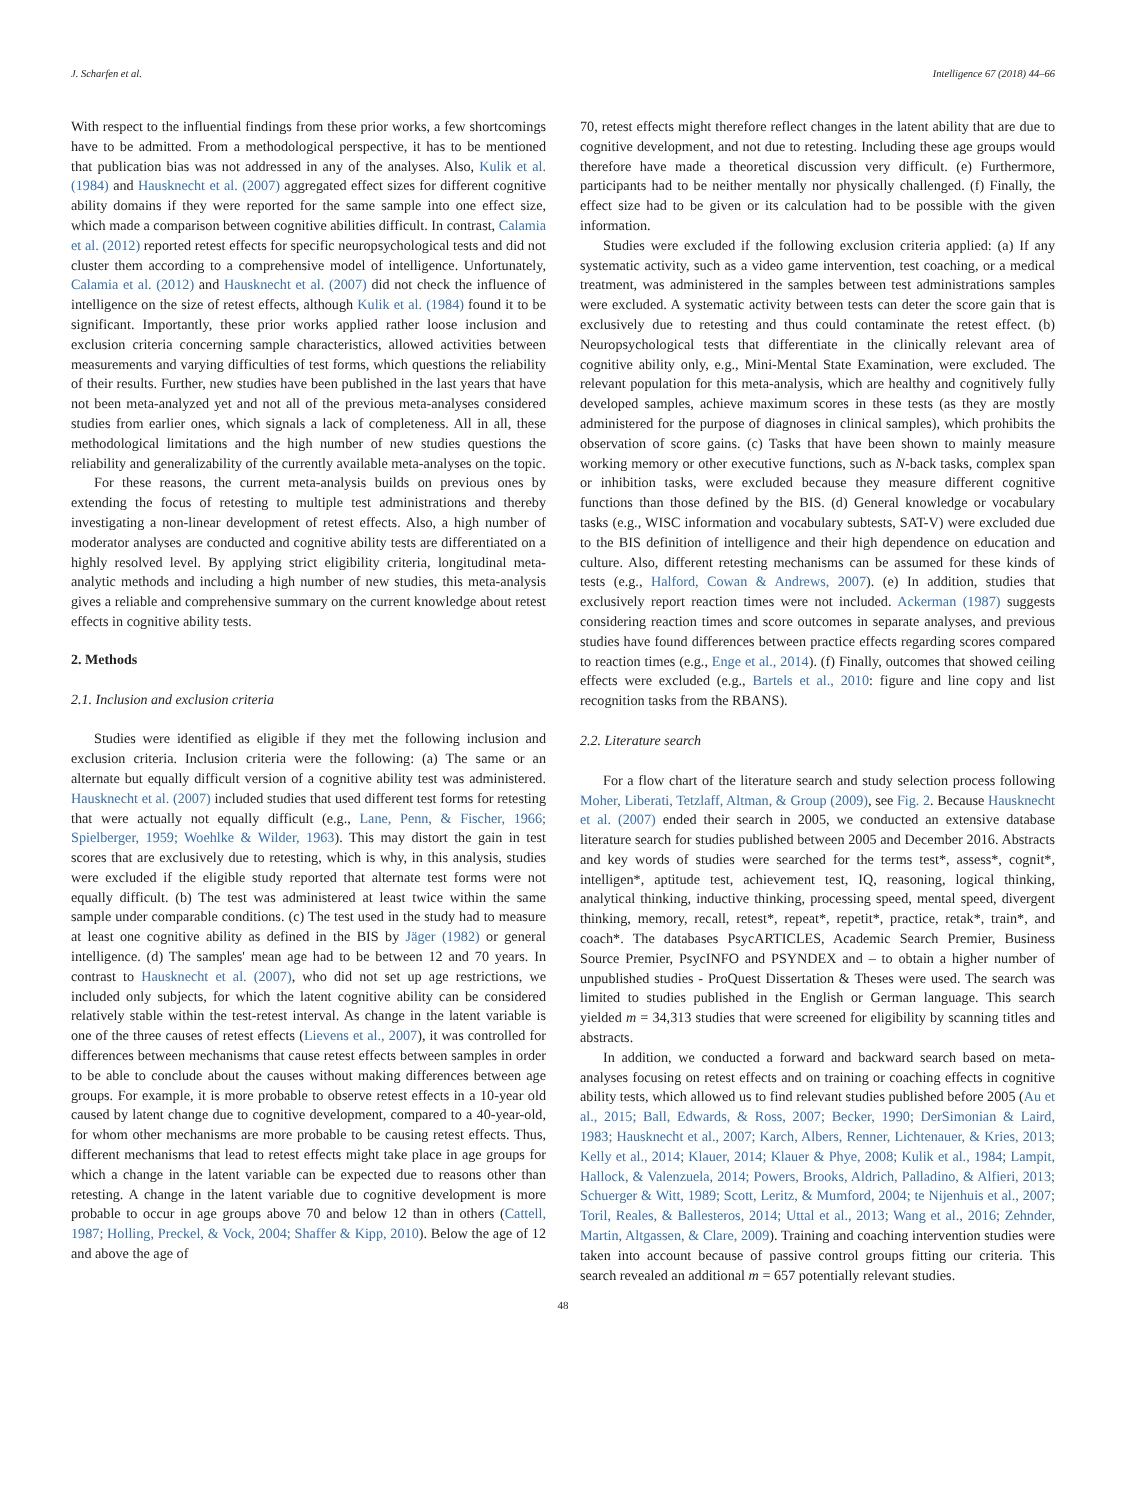J. Scharfen et al. Intelligence 67 (2018) 44–66
With respect to the influential findings from these prior works, a few shortcomings have to be admitted. From a methodological perspective, it has to be mentioned that publication bias was not addressed in any of the analyses. Also, Kulik et al. (1984) and Hausknecht et al. (2007) aggregated effect sizes for different cognitive ability domains if they were reported for the same sample into one effect size, which made a comparison between cognitive abilities difficult. In contrast, Calamia et al. (2012) reported retest effects for specific neuropsychological tests and did not cluster them according to a comprehensive model of intelligence. Unfortunately, Calamia et al. (2012) and Hausknecht et al. (2007) did not check the influence of intelligence on the size of retest effects, although Kulik et al. (1984) found it to be significant. Importantly, these prior works applied rather loose inclusion and exclusion criteria concerning sample characteristics, allowed activities between measurements and varying difficulties of test forms, which questions the reliability of their results. Further, new studies have been published in the last years that have not been meta-analyzed yet and not all of the previous meta-analyses considered studies from earlier ones, which signals a lack of completeness. All in all, these methodological limitations and the high number of new studies questions the reliability and generalizability of the currently available meta-analyses on the topic.
For these reasons, the current meta-analysis builds on previous ones by extending the focus of retesting to multiple test administrations and thereby investigating a non-linear development of retest effects. Also, a high number of moderator analyses are conducted and cognitive ability tests are differentiated on a highly resolved level. By applying strict eligibility criteria, longitudinal meta-analytic methods and including a high number of new studies, this meta-analysis gives a reliable and comprehensive summary on the current knowledge about retest effects in cognitive ability tests.
2. Methods
2.1. Inclusion and exclusion criteria
Studies were identified as eligible if they met the following inclusion and exclusion criteria. Inclusion criteria were the following: (a) The same or an alternate but equally difficult version of a cognitive ability test was administered. Hausknecht et al. (2007) included studies that used different test forms for retesting that were actually not equally difficult (e.g., Lane, Penn, & Fischer, 1966; Spielberger, 1959; Woehlke & Wilder, 1963). This may distort the gain in test scores that are exclusively due to retesting, which is why, in this analysis, studies were excluded if the eligible study reported that alternate test forms were not equally difficult. (b) The test was administered at least twice within the same sample under comparable conditions. (c) The test used in the study had to measure at least one cognitive ability as defined in the BIS by Jäger (1982) or general intelligence. (d) The samples' mean age had to be between 12 and 70 years. In contrast to Hausknecht et al. (2007), who did not set up age restrictions, we included only subjects, for which the latent cognitive ability can be considered relatively stable within the test-retest interval. As change in the latent variable is one of the three causes of retest effects (Lievens et al., 2007), it was controlled for differences between mechanisms that cause retest effects between samples in order to be able to conclude about the causes without making differences between age groups. For example, it is more probable to observe retest effects in a 10-year old caused by latent change due to cognitive development, compared to a 40-year-old, for whom other mechanisms are more probable to be causing retest effects. Thus, different mechanisms that lead to retest effects might take place in age groups for which a change in the latent variable can be expected due to reasons other than retesting. A change in the latent variable due to cognitive development is more probable to occur in age groups above 70 and below 12 than in others (Cattell, 1987; Holling, Preckel, & Vock, 2004; Shaffer & Kipp, 2010). Below the age of 12 and above the age of
70, retest effects might therefore reflect changes in the latent ability that are due to cognitive development, and not due to retesting. Including these age groups would therefore have made a theoretical discussion very difficult. (e) Furthermore, participants had to be neither mentally nor physically challenged. (f) Finally, the effect size had to be given or its calculation had to be possible with the given information.
Studies were excluded if the following exclusion criteria applied: (a) If any systematic activity, such as a video game intervention, test coaching, or a medical treatment, was administered in the samples between test administrations samples were excluded. A systematic activity between tests can deter the score gain that is exclusively due to retesting and thus could contaminate the retest effect. (b) Neuropsychological tests that differentiate in the clinically relevant area of cognitive ability only, e.g., Mini-Mental State Examination, were excluded. The relevant population for this meta-analysis, which are healthy and cognitively fully developed samples, achieve maximum scores in these tests (as they are mostly administered for the purpose of diagnoses in clinical samples), which prohibits the observation of score gains. (c) Tasks that have been shown to mainly measure working memory or other executive functions, such as N-back tasks, complex span or inhibition tasks, were excluded because they measure different cognitive functions than those defined by the BIS. (d) General knowledge or vocabulary tasks (e.g., WISC information and vocabulary subtests, SAT-V) were excluded due to the BIS definition of intelligence and their high dependence on education and culture. Also, different retesting mechanisms can be assumed for these kinds of tests (e.g., Halford, Cowan & Andrews, 2007). (e) In addition, studies that exclusively report reaction times were not included. Ackerman (1987) suggests considering reaction times and score outcomes in separate analyses, and previous studies have found differences between practice effects regarding scores compared to reaction times (e.g., Enge et al., 2014). (f) Finally, outcomes that showed ceiling effects were excluded (e.g., Bartels et al., 2010: figure and line copy and list recognition tasks from the RBANS).
2.2. Literature search
For a flow chart of the literature search and study selection process following Moher, Liberati, Tetzlaff, Altman, & Group (2009), see Fig. 2. Because Hausknecht et al. (2007) ended their search in 2005, we conducted an extensive database literature search for studies published between 2005 and December 2016. Abstracts and key words of studies were searched for the terms test*, assess*, cognit*, intelligen*, aptitude test, achievement test, IQ, reasoning, logical thinking, analytical thinking, inductive thinking, processing speed, mental speed, divergent thinking, memory, recall, retest*, repeat*, repetit*, practice, retak*, train*, and coach*. The databases PsycARTICLES, Academic Search Premier, Business Source Premier, PsycINFO and PSYNDEX and – to obtain a higher number of unpublished studies - ProQuest Dissertation & Theses were used. The search was limited to studies published in the English or German language. This search yielded m = 34,313 studies that were screened for eligibility by scanning titles and abstracts.
In addition, we conducted a forward and backward search based on meta-analyses focusing on retest effects and on training or coaching effects in cognitive ability tests, which allowed us to find relevant studies published before 2005 (Au et al., 2015; Ball, Edwards, & Ross, 2007; Becker, 1990; DerSimonian & Laird, 1983; Hausknecht et al., 2007; Karch, Albers, Renner, Lichtenauer, & Kries, 2013; Kelly et al., 2014; Klauer, 2014; Klauer & Phye, 2008; Kulik et al., 1984; Lampit, Hallock, & Valenzuela, 2014; Powers, Brooks, Aldrich, Palladino, & Alfieri, 2013; Schuerger & Witt, 1989; Scott, Leritz, & Mumford, 2004; te Nijenhuis et al., 2007; Toril, Reales, & Ballesteros, 2014; Uttal et al., 2013; Wang et al., 2016; Zehnder, Martin, Altgassen, & Clare, 2009). Training and coaching intervention studies were taken into account because of passive control groups fitting our criteria. This search revealed an additional m = 657 potentially relevant studies.
48